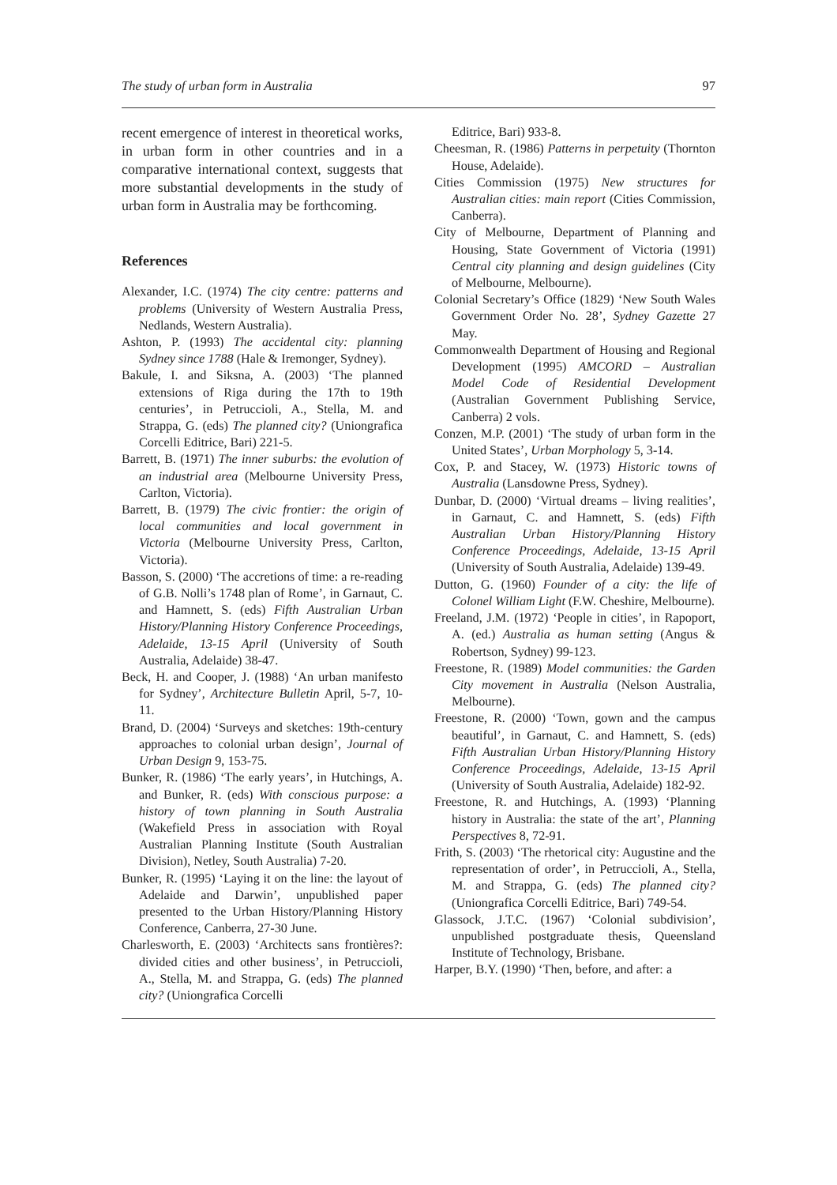The study of urban form in Australia 97
recent emergence of interest in theoretical works, in urban form in other countries and in a comparative international context, suggests that more substantial developments in the study of urban form in Australia may be forthcoming.
References
Alexander, I.C. (1974) The city centre: patterns and problems (University of Western Australia Press, Nedlands, Western Australia).
Ashton, P. (1993) The accidental city: planning Sydney since 1788 (Hale & Iremonger, Sydney).
Bakule, I. and Siksna, A. (2003) ‘The planned extensions of Riga during the 17th to 19th centuries’, in Petruccioli, A., Stella, M. and Strappa, G. (eds) The planned city? (Uniongrafica Corcelli Editrice, Bari) 221-5.
Barrett, B. (1971) The inner suburbs: the evolution of an industrial area (Melbourne University Press, Carlton, Victoria).
Barrett, B. (1979) The civic frontier: the origin of local communities and local government in Victoria (Melbourne University Press, Carlton, Victoria).
Basson, S. (2000) ‘The accretions of time: a re-reading of G.B. Nolli’s 1748 plan of Rome’, in Garnaut, C. and Hamnett, S. (eds) Fifth Australian Urban History/Planning History Conference Proceedings, Adelaide, 13-15 April (University of South Australia, Adelaide) 38-47.
Beck, H. and Cooper, J. (1988) ‘An urban manifesto for Sydney’, Architecture Bulletin April, 5-7, 10-11.
Brand, D. (2004) ‘Surveys and sketches: 19th-century approaches to colonial urban design’, Journal of Urban Design 9, 153-75.
Bunker, R. (1986) ‘The early years’, in Hutchings, A. and Bunker, R. (eds) With conscious purpose: a history of town planning in South Australia (Wakefield Press in association with Royal Australian Planning Institute (South Australian Division), Netley, South Australia) 7-20.
Bunker, R. (1995) ‘Laying it on the line: the layout of Adelaide and Darwin’, unpublished paper presented to the Urban History/Planning History Conference, Canberra, 27-30 June.
Charlesworth, E. (2003) ‘Architects sans frontières?: divided cities and other business’, in Petruccioli, A., Stella, M. and Strappa, G. (eds) The planned city? (Uniongrafica Corcelli
Editrice, Bari) 933-8.
Cheesman, R. (1986) Patterns in perpetuity (Thornton House, Adelaide).
Cities Commission (1975) New structures for Australian cities: main report (Cities Commission, Canberra).
City of Melbourne, Department of Planning and Housing, State Government of Victoria (1991) Central city planning and design guidelines (City of Melbourne, Melbourne).
Colonial Secretary’s Office (1829) ‘New South Wales Government Order No. 28’, Sydney Gazette 27 May.
Commonwealth Department of Housing and Regional Development (1995) AMCORD – Australian Model Code of Residential Development (Australian Government Publishing Service, Canberra) 2 vols.
Conzen, M.P. (2001) ‘The study of urban form in the United States’, Urban Morphology 5, 3-14.
Cox, P. and Stacey, W. (1973) Historic towns of Australia (Lansdowne Press, Sydney).
Dunbar, D. (2000) ‘Virtual dreams – living realities’, in Garnaut, C. and Hamnett, S. (eds) Fifth Australian Urban History/Planning History Conference Proceedings, Adelaide, 13-15 April (University of South Australia, Adelaide) 139-49.
Dutton, G. (1960) Founder of a city: the life of Colonel William Light (F.W. Cheshire, Melbourne).
Freeland, J.M. (1972) ‘People in cities’, in Rapoport, A. (ed.) Australia as human setting (Angus & Robertson, Sydney) 99-123.
Freestone, R. (1989) Model communities: the Garden City movement in Australia (Nelson Australia, Melbourne).
Freestone, R. (2000) ‘Town, gown and the campus beautiful’, in Garnaut, C. and Hamnett, S. (eds) Fifth Australian Urban History/Planning History Conference Proceedings, Adelaide, 13-15 April (University of South Australia, Adelaide) 182-92.
Freestone, R. and Hutchings, A. (1993) ‘Planning history in Australia: the state of the art’, Planning Perspectives 8, 72-91.
Frith, S. (2003) ‘The rhetorical city: Augustine and the representation of order’, in Petruccioli, A., Stella, M. and Strappa, G. (eds) The planned city? (Uniongrafica Corcelli Editrice, Bari) 749-54.
Glassock, J.T.C. (1967) ‘Colonial subdivision’, unpublished postgraduate thesis, Queensland Institute of Technology, Brisbane.
Harper, B.Y. (1990) ‘Then, before, and after: a